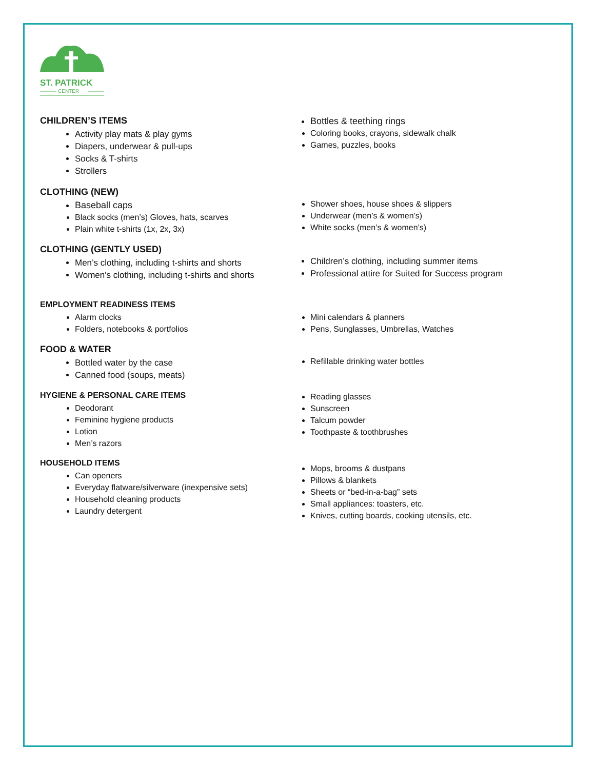ST. PATRICK
CENTER
CHILDREN’S ITEMS
Activity play mats & play gyms
Diapers, underwear & pull-ups
Socks & T-shirts
Strollers
Bottles & teething rings
Coloring books, crayons, sidewalk chalk
Games, puzzles, books
CLOTHING (NEW)
Baseball caps
Black socks (men’s) Gloves, hats, scarves
Plain white t-shirts (1x, 2x, 3x)
Shower shoes, house shoes & slippers
Underwear (men’s & women’s)
White socks (men’s & women’s)
CLOTHING (GENTLY USED)
Men’s clothing, including t-shirts and shorts
Women's clothing, including t-shirts and shorts
Children’s clothing, including summer items
Professional attire for Suited for Success program
EMPLOYMENT READINESS ITEMS
Alarm clocks
Folders, notebooks & portfolios
Mini calendars & planners
Pens, Sunglasses, Umbrellas, Watches
FOOD & WATER
Bottled water by the case
Canned food (soups, meats)
Refillable drinking water bottles
HYGIENE & PERSONAL CARE ITEMS
Deodorant
Feminine hygiene products
Lotion
Men’s razors
Reading glasses
Sunscreen
Talcum powder
Toothpaste & toothbrushes
HOUSEHOLD ITEMS
Can openers
Everyday flatware/silverware (inexpensive sets)
Household cleaning products
Laundry detergent
Mops, brooms & dustpans
Pillows & blankets
Sheets or “bed-in-a-bag” sets
Small appliances: toasters, etc.
Knives, cutting boards, cooking utensils, etc.